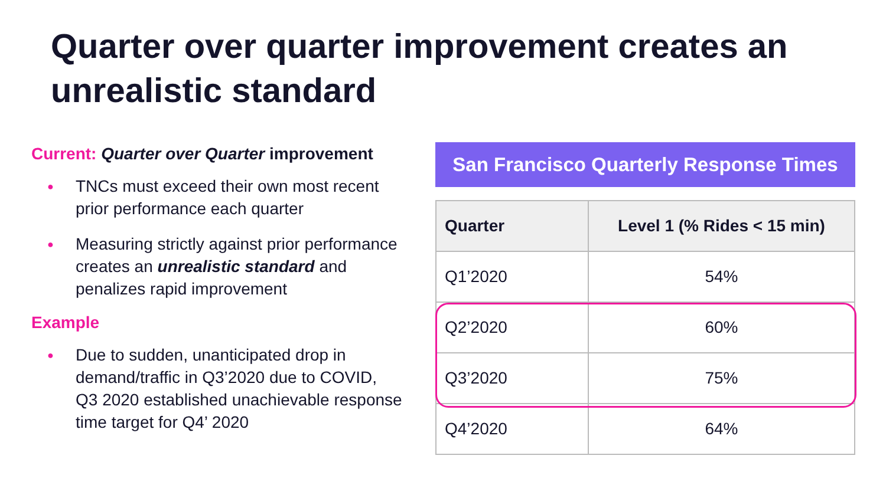Quarter over quarter improvement creates an unrealistic standard
Current: Quarter over Quarter improvement
● TNCs must exceed their own most recent prior performance each quarter
● Measuring strictly against prior performance creates an unrealistic standard and penalizes rapid improvement
Example
● Due to sudden, unanticipated drop in demand/traffic in Q3’2020 due to COVID, Q3 2020 established unachievable response time target for Q4’ 2020
San Francisco Quarterly Response Times
| Quarter | Level 1 (% Rides < 15 min) |
| --- | --- |
| Q1’2020 | 54% |
| Q2’2020 | 60% |
| Q3’2020 | 75% |
| Q4’2020 | 64% |